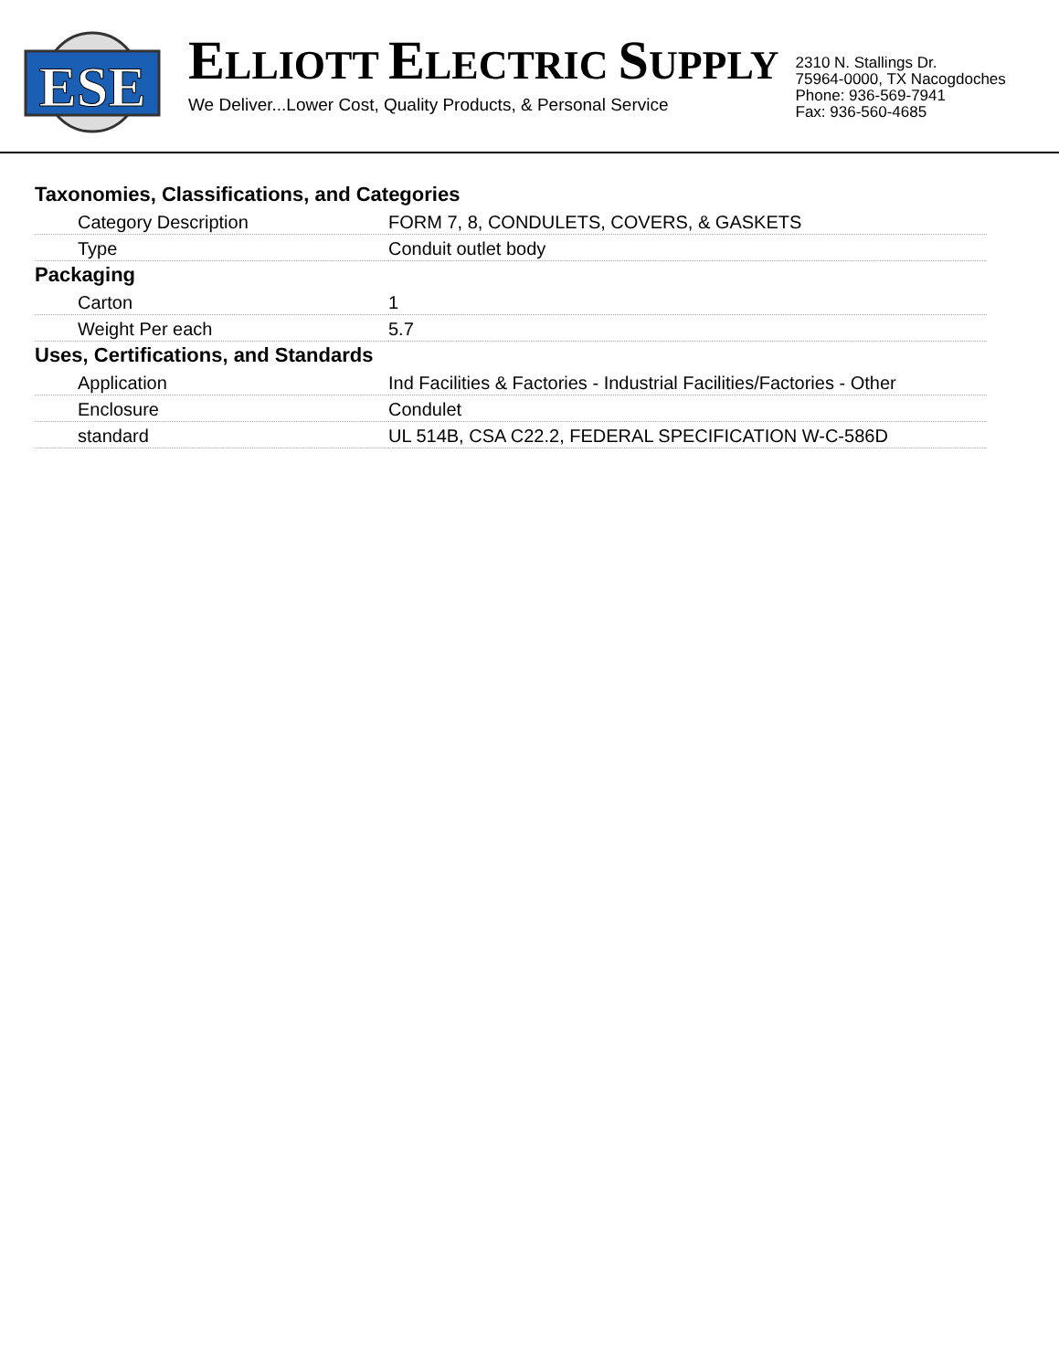ESE
ELLIOTT ELECTRIC SUPPLY
We Deliver...Lower Cost, Quality Products, & Personal Service
2310 N. Stallings Dr.
75964-0000, TX Nacogdoches
Phone: 936-569-7941
Fax: 936-560-4685
Taxonomies, Classifications, and Categories
| Category Description | FORM 7, 8, CONDULETS, COVERS, & GASKETS |
| Type | Conduit outlet body |
Packaging
| Carton | 1 |
| Weight Per each | 5.7 |
Uses, Certifications, and Standards
| Application | Ind Facilities & Factories - Industrial Facilities/Factories - Other |
| Enclosure | Condulet |
| standard | UL 514B, CSA C22.2, FEDERAL SPECIFICATION W-C-586D |